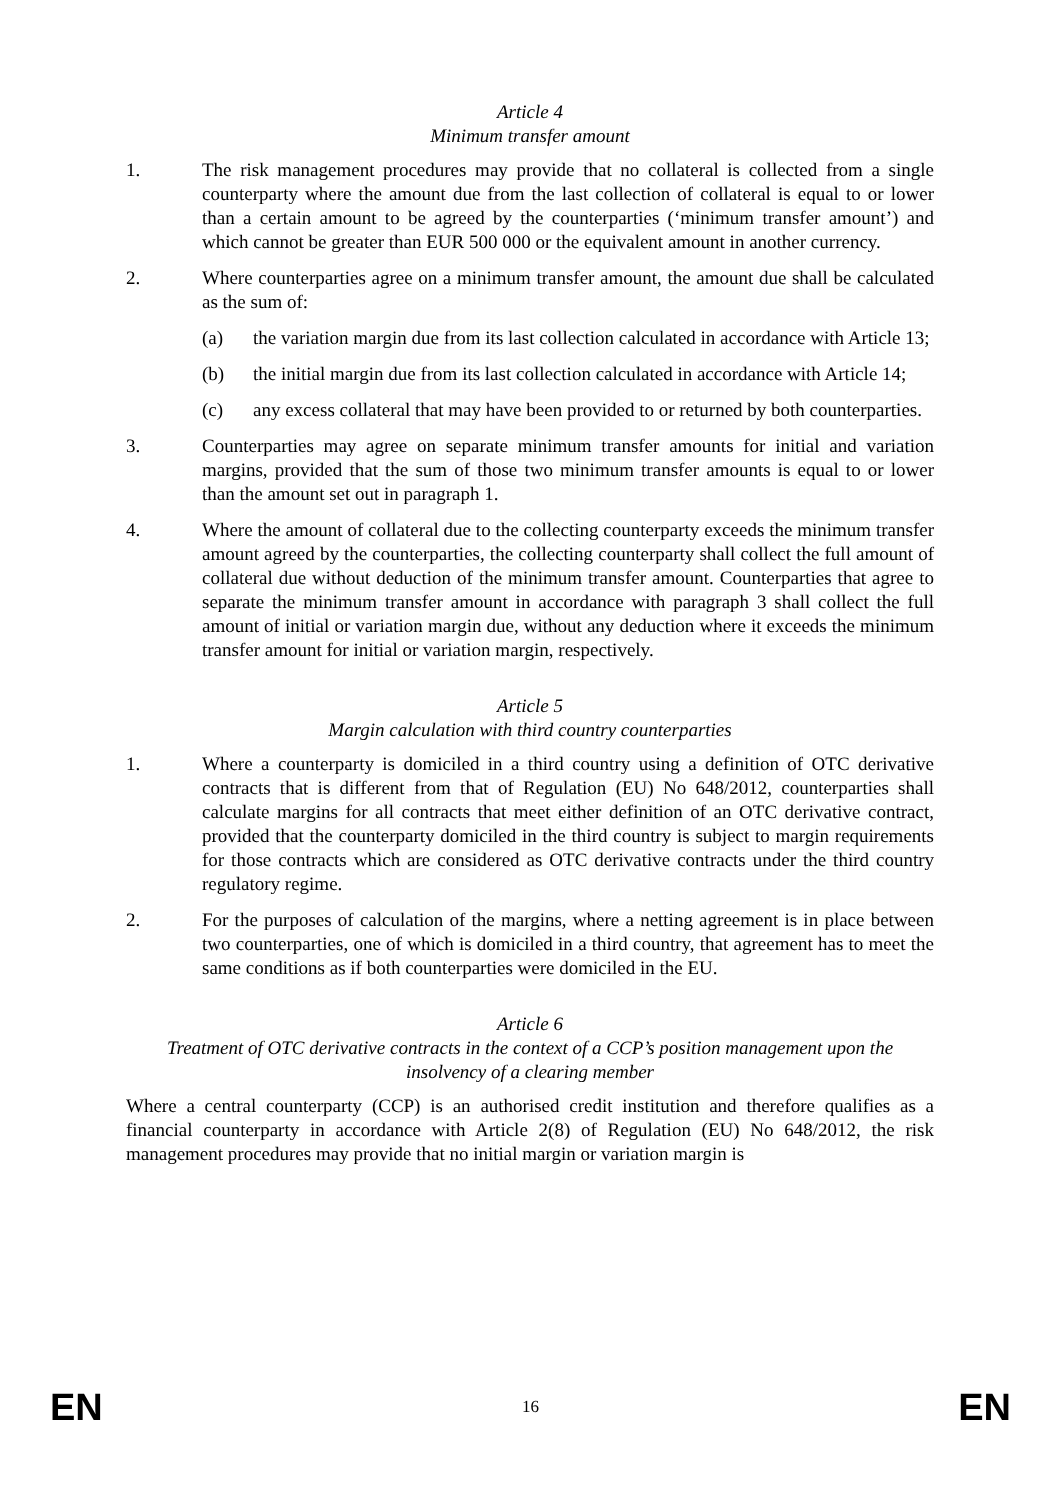Article 4
Minimum transfer amount
1. The risk management procedures may provide that no collateral is collected from a single counterparty where the amount due from the last collection of collateral is equal to or lower than a certain amount to be agreed by the counterparties (‘minimum transfer amount’) and which cannot be greater than EUR 500 000 or the equivalent amount in another currency.
2. Where counterparties agree on a minimum transfer amount, the amount due shall be calculated as the sum of:
(a) the variation margin due from its last collection calculated in accordance with Article 13;
(b) the initial margin due from its last collection calculated in accordance with Article 14;
(c) any excess collateral that may have been provided to or returned by both counterparties.
3. Counterparties may agree on separate minimum transfer amounts for initial and variation margins, provided that the sum of those two minimum transfer amounts is equal to or lower than the amount set out in paragraph 1.
4. Where the amount of collateral due to the collecting counterparty exceeds the minimum transfer amount agreed by the counterparties, the collecting counterparty shall collect the full amount of collateral due without deduction of the minimum transfer amount. Counterparties that agree to separate the minimum transfer amount in accordance with paragraph 3 shall collect the full amount of initial or variation margin due, without any deduction where it exceeds the minimum transfer amount for initial or variation margin, respectively.
Article 5
Margin calculation with third country counterparties
1. Where a counterparty is domiciled in a third country using a definition of OTC derivative contracts that is different from that of Regulation (EU) No 648/2012, counterparties shall calculate margins for all contracts that meet either definition of an OTC derivative contract, provided that the counterparty domiciled in the third country is subject to margin requirements for those contracts which are considered as OTC derivative contracts under the third country regulatory regime.
2. For the purposes of calculation of the margins, where a netting agreement is in place between two counterparties, one of which is domiciled in a third country, that agreement has to meet the same conditions as if both counterparties were domiciled in the EU.
Article 6
Treatment of OTC derivative contracts in the context of a CCP’s position management upon the insolvency of a clearing member
Where a central counterparty (CCP) is an authorised credit institution and therefore qualifies as a financial counterparty in accordance with Article 2(8) of Regulation (EU) No 648/2012, the risk management procedures may provide that no initial margin or variation margin is
EN 16 EN